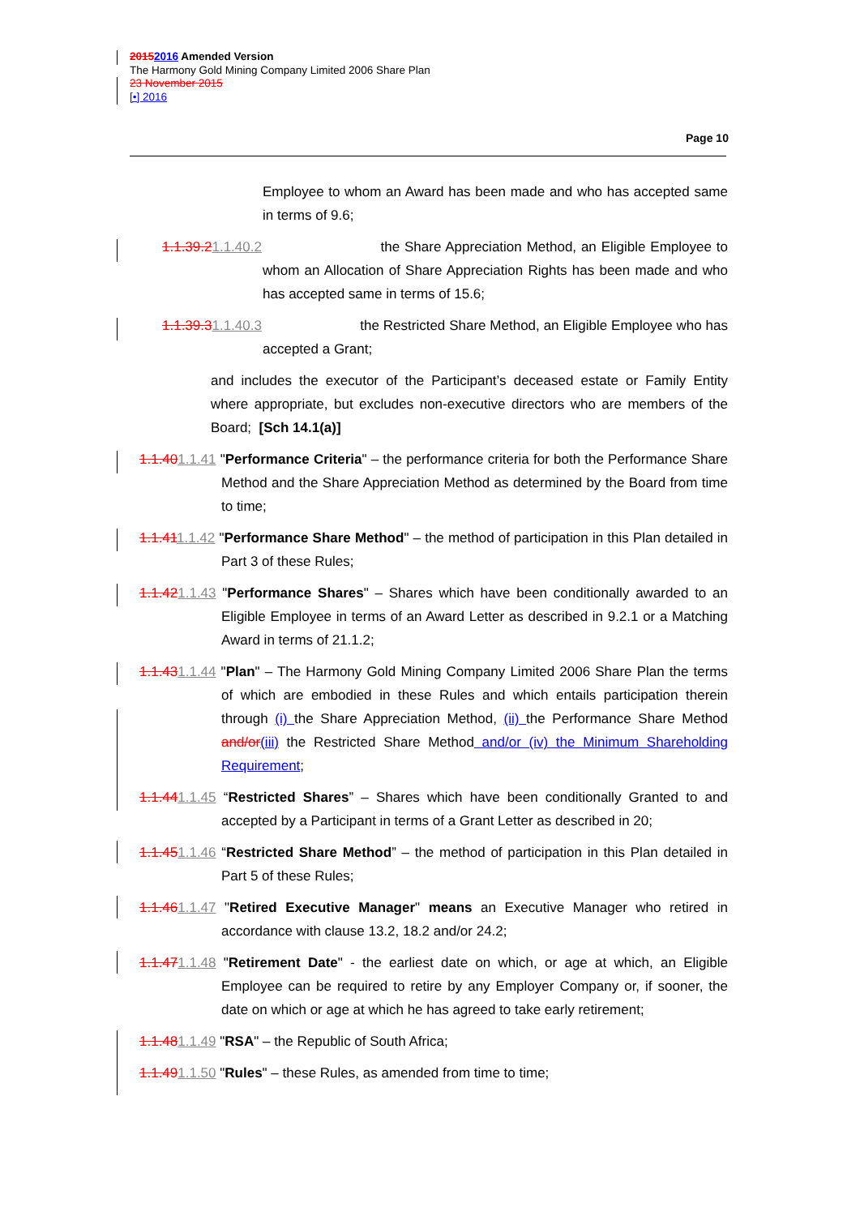20152016 Amended Version
The Harmony Gold Mining Company Limited 2006 Share Plan
23 November 2015
[•] 2016
Page 10
Employee to whom an Award has been made and who has accepted same in terms of 9.6;
1.1.39.21.1.40.2 the Share Appreciation Method, an Eligible Employee to whom an Allocation of Share Appreciation Rights has been made and who has accepted same in terms of 15.6;
1.1.39.31.1.40.3 the Restricted Share Method, an Eligible Employee who has accepted a Grant;
and includes the executor of the Participant’s deceased estate or Family Entity where appropriate, but excludes non-executive directors who are members of the Board; [Sch 14.1(a)]
1.1.401.1.41 "Performance Criteria" – the performance criteria for both the Performance Share Method and the Share Appreciation Method as determined by the Board from time to time;
1.1.411.1.42 "Performance Share Method" – the method of participation in this Plan detailed in Part 3 of these Rules;
1.1.421.1.43 "Performance Shares" – Shares which have been conditionally awarded to an Eligible Employee in terms of an Award Letter as described in 9.2.1 or a Matching Award in terms of 21.1.2;
1.1.431.1.44 "Plan" – The Harmony Gold Mining Company Limited 2006 Share Plan the terms of which are embodied in these Rules and which entails participation therein through (i) the Share Appreciation Method, (ii) the Performance Share Method and/or(iii) the Restricted Share Method and/or (iv) the Minimum Shareholding Requirement;
1.1.441.1.45 “Restricted Shares” – Shares which have been conditionally Granted to and accepted by a Participant in terms of a Grant Letter as described in 20;
1.1.451.1.46 “Restricted Share Method” – the method of participation in this Plan detailed in Part 5 of these Rules;
1.1.461.1.47 "Retired Executive Manager" means an Executive Manager who retired in accordance with clause 13.2, 18.2 and/or 24.2;
1.1.471.1.48 "Retirement Date" - the earliest date on which, or age at which, an Eligible Employee can be required to retire by any Employer Company or, if sooner, the date on which or age at which he has agreed to take early retirement;
1.1.481.1.49 "RSA" – the Republic of South Africa;
1.1.491.1.50 "Rules" – these Rules, as amended from time to time;